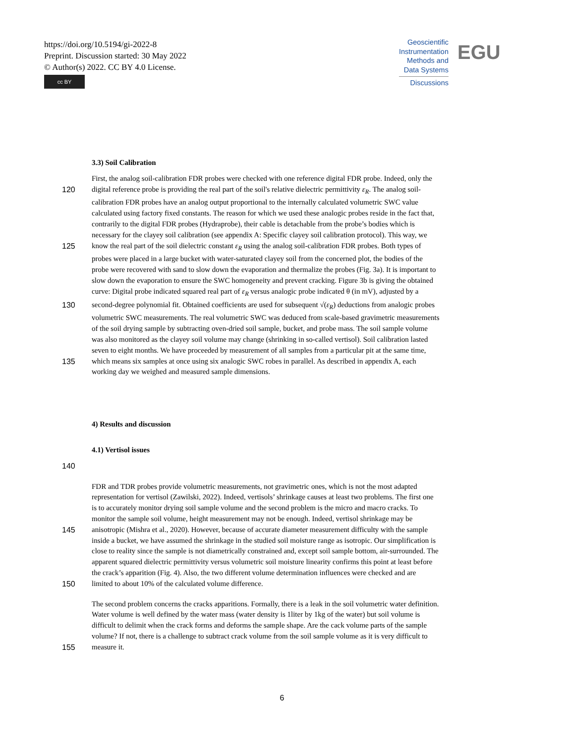https://doi.org/10.5194/gi-2022-8
Preprint. Discussion started: 30 May 2022
© Author(s) 2022. CC BY 4.0 License.
cc BY
Geoscientific
Instrumentation
Methods and
Data Systems
Discussions
EGU
3.3) Soil Calibration
First, the analog soil-calibration FDR probes were checked with one reference digital FDR probe. Indeed, only the
120 digital reference probe is providing the real part of the soil's relative dielectric permittivity ε<sub>R</sub>. The analog soil-
calibration FDR probes have an analog output proportional to the internally calculated volumetric SWC value
calculated using factory fixed constants. The reason for which we used these analogic probes reside in the fact that,
contrarily to the digital FDR probes (Hydraprobe), their cable is detachable from the probe’s bodies which is
necessary for the clayey soil calibration (see appendix A: Specific clayey soil calibration protocol). This way, we
125 know the real part of the soil dielectric constant ε<sub>R</sub> using the analog soil-calibration FDR probes. Both types of
probes were placed in a large bucket with water-saturated clayey soil from the concerned plot, the bodies of the
probe were recovered with sand to slow down the evaporation and thermalize the probes (Fig. 3a). It is important to
slow down the evaporation to ensure the SWC homogeneity and prevent cracking. Figure 3b is giving the obtained
curve: Digital probe indicated squared real part of ε<sub>R</sub> versus analogic probe indicated θ (in mV), adjusted by a
130 second-degree polynomial fit. Obtained coefficients are used for subsequent √(ε<sub>R</sub>) deductions from analogic probes
volumetric SWC measurements. The real volumetric SWC was deduced from scale-based gravimetric measurements
of the soil drying sample by subtracting oven-dried soil sample, bucket, and probe mass. The soil sample volume
was also monitored as the clayey soil volume may change (shrinking in so-called vertisol). Soil calibration lasted
seven to eight months. We have proceeded by measurement of all samples from a particular pit at the same time,
135 which means six samples at once using six analogic SWC robes in parallel. As described in appendix A, each
working day we weighed and measured sample dimensions.
4) Results and discussion
4.1) Vertisol issues
140
FDR and TDR probes provide volumetric measurements, not gravimetric ones, which is not the most adapted
representation for vertisol (Zawilski, 2022). Indeed, vertisols’ shrinkage causes at least two problems. The first one
is to accurately monitor drying soil sample volume and the second problem is the micro and macro cracks. To
monitor the sample soil volume, height measurement may not be enough. Indeed, vertisol shrinkage may be
145 anisotropic (Mishra et al., 2020). However, because of accurate diameter measurement difficulty with the sample
inside a bucket, we have assumed the shrinkage in the studied soil moisture range as isotropic. Our simplification is
close to reality since the sample is not diametrically constrained and, except soil sample bottom, air-surrounded. The
apparent squared dielectric permittivity versus volumetric soil moisture linearity confirms this point at least before
the crack’s apparition (Fig. 4). Also, the two different volume determination influences were checked and are
150 limited to about 10% of the calculated volume difference.
The second problem concerns the cracks apparitions. Formally, there is a leak in the soil volumetric water definition.
Water volume is well defined by the water mass (water density is 1liter by 1kg of the water) but soil volume is
difficult to delimit when the crack forms and deforms the sample shape. Are the cack volume parts of the sample
volume? If not, there is a challenge to subtract crack volume from the soil sample volume as it is very difficult to
155 measure it.
6